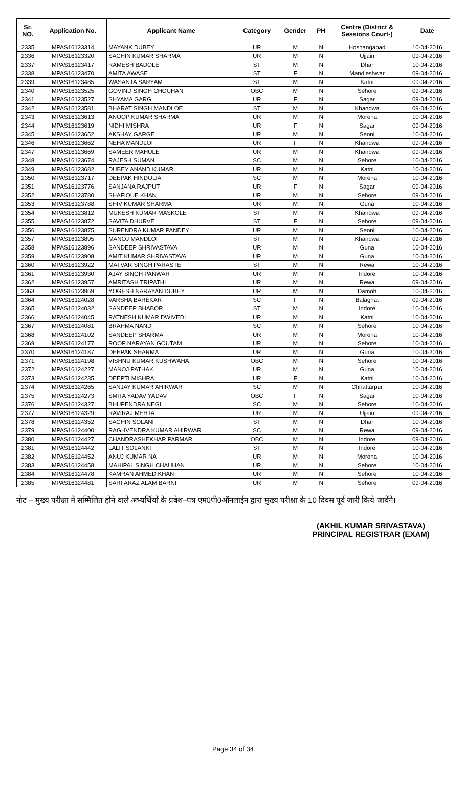| Sr. NO. | Application No. | Applicant Name | Category | Gender | PH | Centre (District & Sessions Court-) | Date |
| --- | --- | --- | --- | --- | --- | --- | --- |
| 2335 | MPAS16123314 | MAYANK DUBEY | UR | M | N | Hoshangabad | 10-04-2016 |
| 2336 | MPAS16123320 | SACHIN KUMAR SHARMA | UR | M | N | Ujjain | 09-04-2016 |
| 2337 | MPAS16123417 | RAMESH BADOLE | ST | M | N | Dhar | 10-04-2016 |
| 2338 | MPAS16123470 | AMITA AWASE | ST | F | N | Mandleshwar | 09-04-2016 |
| 2339 | MPAS16123485 | WASANTA SARYAM | ST | M | N | Katni | 09-04-2016 |
| 2340 | MPAS16123525 | GOVIND SINGH CHOUHAN | OBC | M | N | Sehore | 09-04-2016 |
| 2341 | MPAS16123527 | SHYAMA GARG | UR | F | N | Sagar | 09-04-2016 |
| 2342 | MPAS16123581 | BHARAT SINGH MANDLOE | ST | M | N | Khandwa | 09-04-2016 |
| 2343 | MPAS16123613 | ANOOP KUMAR SHARMA | UR | M | N | Morena | 10-04-2016 |
| 2344 | MPAS16123619 | NIDHI MISHRA | UR | F | N | Sagar | 09-04-2016 |
| 2345 | MPAS16123652 | AKSHAY GARGE | UR | M | N | Seoni | 10-04-2016 |
| 2346 | MPAS16123662 | NEHA MANDLOI | UR | F | N | Khandwa | 09-04-2016 |
| 2347 | MPAS16123669 | SAMEER MAHULE | UR | M | N | Khandwa | 09-04-2016 |
| 2348 | MPAS16123674 | RAJESH SUMAN | SC | M | N | Sehore | 10-04-2016 |
| 2349 | MPAS16123682 | DUBEY ANAND KUMAR | UR | M | N | Katni | 10-04-2016 |
| 2350 | MPAS16123717 | DEEPAK HINDOLIA | SC | M | N | Morena | 10-04-2016 |
| 2351 | MPAS16123776 | SANJANA RAJPUT | UR | F | N | Sagar | 09-04-2016 |
| 2352 | MPAS16123780 | SHAFIQUE KHAN | UR | M | N | Sehore | 09-04-2016 |
| 2353 | MPAS16123788 | SHIV KUMAR SHARMA | UR | M | N | Guna | 10-04-2016 |
| 2354 | MPAS16123812 | MUKESH KUMAR MASKOLE | ST | M | N | Khandwa | 09-04-2016 |
| 2355 | MPAS16123872 | SAVITA DHURVE | ST | F | N | Sehore | 09-04-2016 |
| 2356 | MPAS16123875 | SURENDRA KUMAR PANDEY | UR | M | N | Seoni | 10-04-2016 |
| 2357 | MPAS16123895 | MANOJ MANDLOI | ST | M | N | Khandwa | 09-04-2016 |
| 2358 | MPAS16123896 | SANDEEP SHRIVASTAVA | UR | M | N | Guna | 10-04-2016 |
| 2359 | MPAS16123908 | AMIT KUMAR SHRIVASTAVA | UR | M | N | Guna | 10-04-2016 |
| 2360 | MPAS16123922 | MATVAR SINGH PARASTE | ST | M | N | Rewa | 10-04-2016 |
| 2361 | MPAS16123930 | AJAY SINGH PANWAR | UR | M | N | Indore | 10-04-2016 |
| 2362 | MPAS16123957 | AMRITASH TRIPATHI | UR | M | N | Rewa | 09-04-2016 |
| 2363 | MPAS16123969 | YOGESH NARAYAN DUBEY | UR | M | N | Damoh | 10-04-2016 |
| 2364 | MPAS16124028 | VARSHA BAREKAR | SC | F | N | Balaghat | 09-04-2016 |
| 2365 | MPAS16124032 | SANDEEP BHABOR | ST | M | N | Indore | 10-04-2016 |
| 2366 | MPAS16124045 | RATNESH KUMAR DWIVEDI | UR | M | N | Katni | 10-04-2016 |
| 2367 | MPAS16124081 | BRAHMA NAND | SC | M | N | Sehore | 10-04-2016 |
| 2368 | MPAS16124102 | SANDEEP SHARMA | UR | M | N | Morena | 10-04-2016 |
| 2369 | MPAS16124177 | ROOP NARAYAN GOUTAM | UR | M | N | Sehore | 10-04-2016 |
| 2370 | MPAS16124187 | DEEPAK SHARMA | UR | M | N | Guna | 10-04-2016 |
| 2371 | MPAS16124198 | VISHNU KUMAR KUSHWAHA | OBC | M | N | Sehore | 10-04-2016 |
| 2372 | MPAS16124227 | MANOJ PATHAK | UR | M | N | Guna | 10-04-2016 |
| 2373 | MPAS16124235 | DEEPTI MISHRA | UR | F | N | Katni | 10-04-2016 |
| 2374 | MPAS16124265 | SANJAY KUMAR AHIRWAR | SC | M | N | Chhattarpur | 10-04-2016 |
| 2375 | MPAS16124273 | SMITA YADAV YADAV | OBC | F | N | Sagar | 10-04-2016 |
| 2376 | MPAS16124327 | BHUPENDRA NEGI | SC | M | N | Sehore | 10-04-2016 |
| 2377 | MPAS16124329 | RAVIRAJ MEHTA | UR | M | N | Ujjain | 09-04-2016 |
| 2378 | MPAS16124352 | SACHIN SOLANI | ST | M | N | Dhar | 10-04-2016 |
| 2379 | MPAS16124400 | RAGHVENDRA KUMAR AHIRWAR | SC | M | N | Rewa | 09-04-2016 |
| 2380 | MPAS16124427 | CHANDRASHEKHAR PARMAR | OBC | M | N | Indore | 09-04-2016 |
| 2381 | MPAS16124442 | LALIT SOLANKI | ST | M | N | Indore | 10-04-2016 |
| 2382 | MPAS16124452 | ANUJ KUMAR NA | UR | M | N | Morena | 10-04-2016 |
| 2383 | MPAS16124458 | MAHIPAL SINGH CHAUHAN | UR | M | N | Sehore | 10-04-2016 |
| 2384 | MPAS16124478 | KAMRAN AHMED KHAN | UR | M | N | Sehore | 10-04-2016 |
| 2385 | MPAS16124481 | SARFARAZ ALAM BARNI | UR | M | N | Sehore | 09-04-2016 |
नोट – मुख्य परीक्षा में सम्मिलित होने वाले अभ्यर्थियों के प्रवेश–पत्र एम0पी0ऑनलाईन द्वारा मुख्य परीक्षा के 10 दिवस पूर्व जारी किये जावेंगे।
(AKHIL KUMAR SRIVASTAVA)
PRINCIPAL REGISTRAR (EXAM)
Page 34 of 34